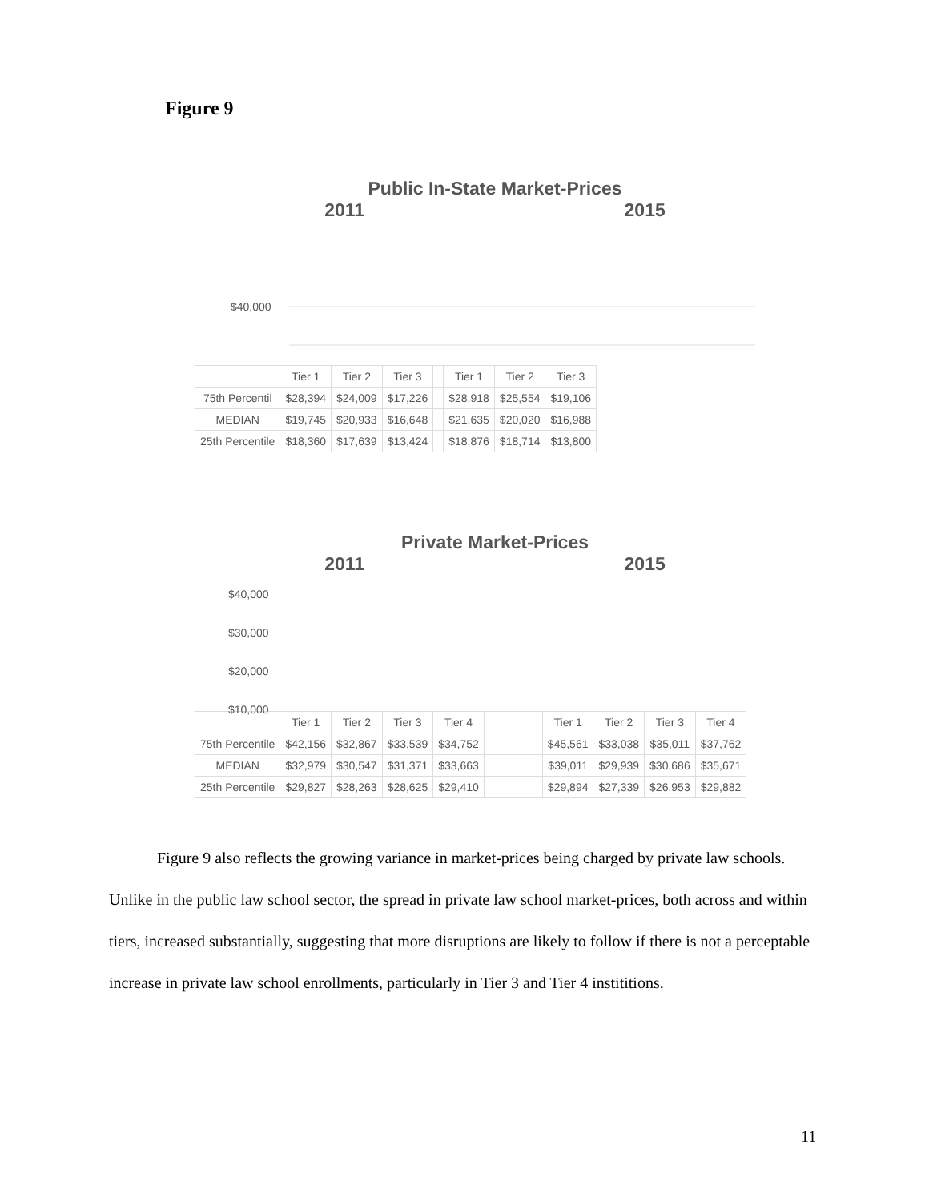Figure 9
Public In-State Market-Prices
2011 2015
$40,000
| | Tier 1 | Tier 2 | Tier 3 | | Tier 1 | Tier 2 | Tier 3 |
| 75th Percentil | $28,394 | $24,009 | $17,226 | | $28,918 | $25,554 | $19,106 |
| MEDIAN | $19,745 | $20,933 | $16,648 | | $21,635 | $20,020 | $16,988 |
| 25th Percentile | $18,360 | $17,639 | $13,424 | | $18,876 | $18,714 | $13,800 |
Private Market-Prices
2011 2015
$40,000
$30,000
$20,000
$10,000
| | Tier 1 | Tier 2 | Tier 3 | Tier 4 | | Tier 1 | Tier 2 | Tier 3 | Tier 4 |
| 75th Percentile | $42,156 | $32,867 | $33,539 | $34,752 | | $45,561 | $33,038 | $35,011 | $37,762 |
| MEDIAN | $32,979 | $30,547 | $31,371 | $33,663 | | $39,011 | $29,939 | $30,686 | $35,671 |
| 25th Percentile | $29,827 | $28,263 | $28,625 | $29,410 | | $29,894 | $27,339 | $26,953 | $29,882 |
Figure 9 also reflects the growing variance in market-prices being charged by private law schools. Unlike in the public law school sector, the spread in private law school market-prices, both across and within tiers, increased substantially, suggesting that more disruptions are likely to follow if there is not a perceptable increase in private law school enrollments, particularly in Tier 3 and Tier 4 instititions.
11